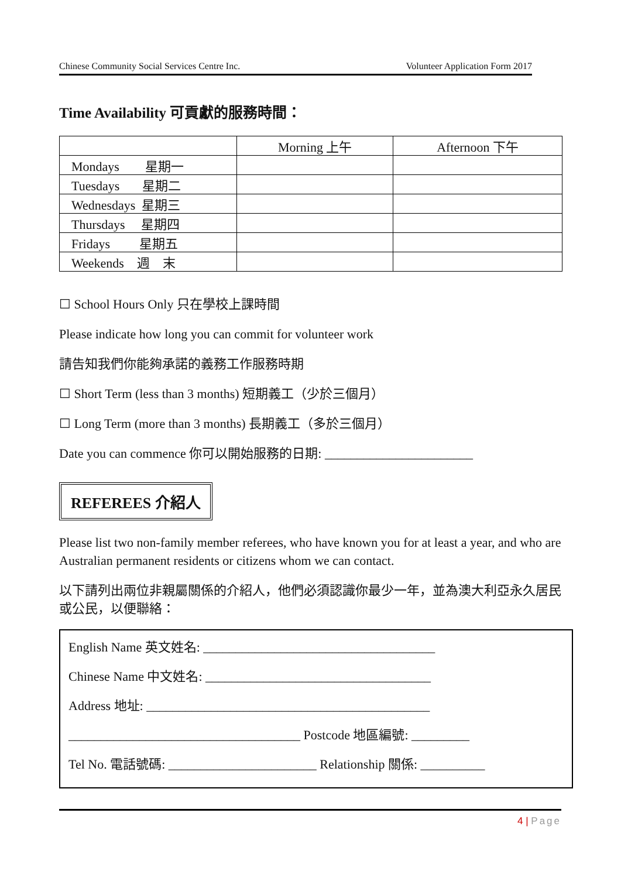Chinese Community Social Services Centre Inc. Volunteer Application Form 2017
Time Availability 可貢獻的服務時間：
| | Morning 上午 | Afternoon 下午 |
| Mondays 星期一 | | |
| Tuesdays 星期二 | | |
| Wednesdays 星期三 | | |
| Thursdays 星期四 | | |
| Fridays 星期五 | | |
| Weekends 週 末 | | |
☐ School Hours Only 只在學校上課時間
Please indicate how long you can commit for volunteer work
請告知我們你能夠承諾的義務工作服務時期
☐ Short Term (less than 3 months) 短期義工（少於三個月）
☐ Long Term (more than 3 months) 長期義工（多於三個月）
Date you can commence 你可以開始服務的日期: _______________________
REFEREES 介紹人
Please list two non-family member referees, who have known you for at least a year, and who are Australian permanent residents or citizens whom we can contact.
以下請列出兩位非親屬關係的介紹人，他們必須認識你最少一年，並為澳大利亞永久居民或公民，以便聯絡：
English Name 英文姓名: ____________________________________
Chinese Name 中文姓名: ___________________________________
Address 地址: ____________________________________________
____________________________________ Postcode 地區編號: _________
Tel No. 電話號碼: _______________________ Relationship 關係: __________
4 | Page